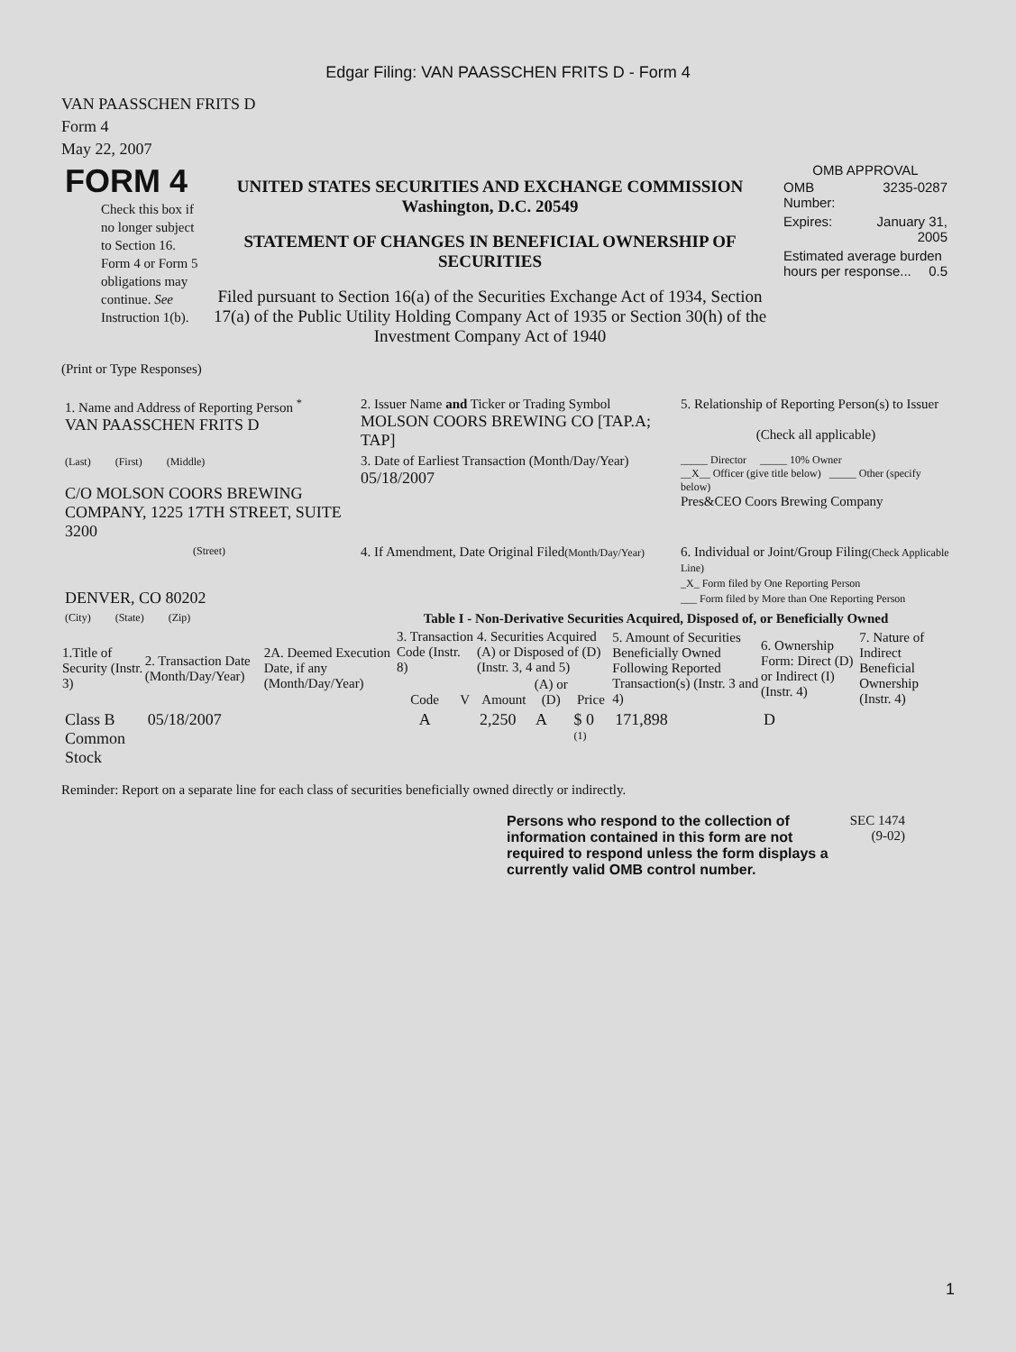Edgar Filing: VAN PAASSCHEN FRITS D - Form 4
VAN PAASSCHEN FRITS D
Form 4
May 22, 2007
| FORM 4 Check this box if no longer subject to Section 16. Form 4 or Form 5 obligations may continue. See Instruction 1(b). | UNITED STATES SECURITIES AND EXCHANGE COMMISSION Washington, D.C. 20549 STATEMENT OF CHANGES IN BENEFICIAL OWNERSHIP OF SECURITIES Filed pursuant to Section 16(a) of the Securities Exchange Act of 1934, Section 17(a) of the Public Utility Holding Company Act of 1935 or Section 30(h) of the Investment Company Act of 1940 | OMB APPROVAL / OMB Number: / 3235-0287 / / Expires: / January 31, 2005 / / Estimated average burden hours per response... 0.5 / / |
(Print or Type Responses)
| 1. Name and Address of Reporting Person <sup>*</sup> VAN PAASSCHEN FRITS D | 2. Issuer Name and Ticker or Trading Symbol MOLSON COORS BREWING CO [TAP.A; TAP] | 5. Relationship of Reporting Person(s) to Issuer (Check all applicable) |
| (Last) (First) (Middle) C/O MOLSON COORS BREWING COMPANY, 1225 17TH STREET, SUITE 3200 | 3. Date of Earliest Transaction (Month/Day/Year) 05/18/2007 | _____ Director _____ 10% Owner __X__ Officer (give title below) _____ Other (specify below) Pres&CEO Coors Brewing Company |
| (Street) DENVER, CO 80202 | 4. If Amendment, Date Original Filed (Month/Day/Year) | 6. Individual or Joint/Group Filing (Check Applicable Line) _X_ Form filed by One Reporting Person ___ Form filed by More than One Reporting Person |
| (City) (State) (Zip) | Table I - Non-Derivative Securities Acquired, Disposed of, or Beneficially Owned | |
| 1.Title of Security (Instr. 3) | 2. Transaction Date (Month/Day/Year) | 2A. Deemed Execution Date, if any (Month/Day/Year) | 3. Transaction Code (Instr. 8) | | 4. Securities Acquired (A) or Disposed of (D) (Instr. 3, 4 and 5) | | | 5. Amount of Securities Beneficially Owned Following Reported Transaction(s) (Instr. 3 and 4) | 6. Ownership Form: Direct (D) or Indirect (I) (Instr. 4) | 7. Nature of Indirect Beneficial Ownership (Instr. 4) |
| --- | --- | --- | --- | --- | --- | --- | --- | --- | --- | --- |
| | | | Code | V | Amount | (A) or (D) | Price | | | |
| Class B Common Stock | 05/18/2007 | | A | | 2,250 | A | $ 0 <sup>(1)</sup> | 171,898 | D | |
Reminder: Report on a separate line for each class of securities beneficially owned directly or indirectly.
| Persons who respond to the collection of information contained in this form are not required to respond unless the form displays a currently valid OMB control number. | SEC 1474 (9-02) |
1